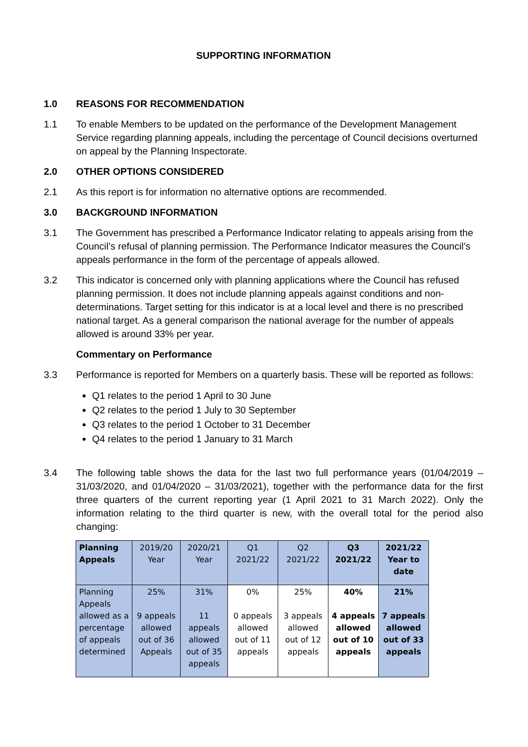SUPPORTING INFORMATION
1.0 REASONS FOR RECOMMENDATION
1.1 To enable Members to be updated on the performance of the Development Management Service regarding planning appeals, including the percentage of Council decisions overturned on appeal by the Planning Inspectorate.
2.0 OTHER OPTIONS CONSIDERED
2.1 As this report is for information no alternative options are recommended.
3.0 BACKGROUND INFORMATION
3.1 The Government has prescribed a Performance Indicator relating to appeals arising from the Council’s refusal of planning permission. The Performance Indicator measures the Council’s appeals performance in the form of the percentage of appeals allowed.
3.2 This indicator is concerned only with planning applications where the Council has refused planning permission. It does not include planning appeals against conditions and non-determinations. Target setting for this indicator is at a local level and there is no prescribed national target. As a general comparison the national average for the number of appeals allowed is around 33% per year.
Commentary on Performance
3.3 Performance is reported for Members on a quarterly basis. These will be reported as follows:
Q1 relates to the period 1 April to 30 June
Q2 relates to the period 1 July to 30 September
Q3 relates to the period 1 October to 31 December
Q4 relates to the period 1 January to 31 March
3.4 The following table shows the data for the last two full performance years (01/04/2019 – 31/03/2020, and 01/04/2020 – 31/03/2021), together with the performance data for the first three quarters of the current reporting year (1 April 2021 to 31 March 2022). Only the information relating to the third quarter is new, with the overall total for the period also changing:
| Planning Appeals | 2019/20 Year | 2020/21 Year | Q1 2021/22 | Q2 2021/22 | Q3 2021/22 | 2021/22 Year to date |
| --- | --- | --- | --- | --- | --- | --- |
| Planning Appeals allowed as a percentage of appeals determined | 25% 9 appeals allowed out of 36 Appeals | 31% 11 appeals allowed out of 35 appeals | 0% 0 appeals allowed out of 11 appeals | 25% 3 appeals allowed out of 12 appeals | 40% 4 appeals allowed out of 10 appeals | 21% 7 appeals allowed out of 33 appeals |